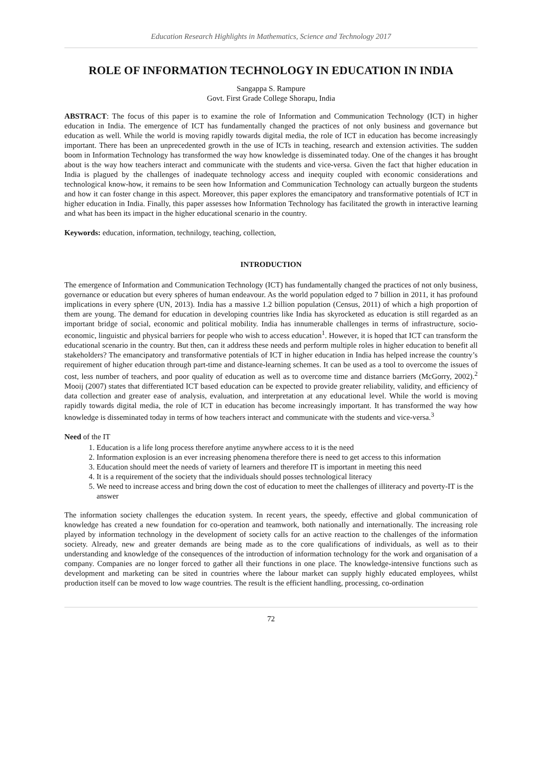Education Research Highlights in Mathematics, Science and Technology 2017
ROLE OF INFORMATION TECHNOLOGY IN EDUCATION IN INDIA
Sangappa S. Rampure
Govt. First Grade College Shorapu, India
ABSTRACT: The focus of this paper is to examine the role of Information and Communication Technology (ICT) in higher education in India. The emergence of ICT has fundamentally changed the practices of not only business and governance but education as well. While the world is moving rapidly towards digital media, the role of ICT in education has become increasingly important. There has been an unprecedented growth in the use of ICTs in teaching, research and extension activities. The sudden boom in Information Technology has transformed the way how knowledge is disseminated today. One of the changes it has brought about is the way how teachers interact and communicate with the students and vice-versa. Given the fact that higher education in India is plagued by the challenges of inadequate technology access and inequity coupled with economic considerations and technological know-how, it remains to be seen how Information and Communication Technology can actually burgeon the students and how it can foster change in this aspect. Moreover, this paper explores the emancipatory and transformative potentials of ICT in higher education in India. Finally, this paper assesses how Information Technology has facilitated the growth in interactive learning and what has been its impact in the higher educational scenario in the country.
Keywords: education, information, technilogy, teaching, collection,
INTRODUCTION
The emergence of Information and Communication Technology (ICT) has fundamentally changed the practices of not only business, governance or education but every spheres of human endeavour. As the world population edged to 7 billion in 2011, it has profound implications in every sphere (UN, 2013). India has a massive 1.2 billion population (Census, 2011) of which a high proportion of them are young. The demand for education in developing countries like India has skyrocketed as education is still regarded as an important bridge of social, economic and political mobility. India has innumerable challenges in terms of infrastructure, socio-economic, linguistic and physical barriers for people who wish to access education<sup>1</sup>. However, it is hoped that ICT can transform the educational scenario in the country. But then, can it address these needs and perform multiple roles in higher education to benefit all stakeholders? The emancipatory and transformative potentials of ICT in higher education in India has helped increase the country’s requirement of higher education through part-time and distance-learning schemes. It can be used as a tool to overcome the issues of cost, less number of teachers, and poor quality of education as well as to overcome time and distance barriers (McGorry, 2002).<sup>2</sup> Mooij (2007) states that differentiated ICT based education can be expected to provide greater reliability, validity, and efficiency of data collection and greater ease of analysis, evaluation, and interpretation at any educational level. While the world is moving rapidly towards digital media, the role of ICT in education has become increasingly important. It has transformed the way how knowledge is disseminated today in terms of how teachers interact and communicate with the students and vice-versa.<sup>3</sup>
Need of the IT
1. Education is a life long process therefore anytime anywhere access to it is the need
2. Information explosion is an ever increasing phenomena therefore there is need to get access to this information
3. Education should meet the needs of variety of learners and therefore IT is important in meeting this need
4. It is a requirement of the society that the individuals should posses technological literacy
5. We need to increase access and bring down the cost of education to meet the challenges of illiteracy and poverty-IT is the answer
The information society challenges the education system. In recent years, the speedy, effective and global communication of knowledge has created a new foundation for co-operation and teamwork, both nationally and internationally. The increasing role played by information technology in the development of society calls for an active reaction to the challenges of the information society. Already, new and greater demands are being made as to the core qualifications of individuals, as well as to their understanding and knowledge of the consequences of the introduction of information technology for the work and organisation of a company. Companies are no longer forced to gather all their functions in one place. The knowledge-intensive functions such as development and marketing can be sited in countries where the labour market can supply highly educated employees, whilst production itself can be moved to low wage countries. The result is the efficient handling, processing, co-ordination
72